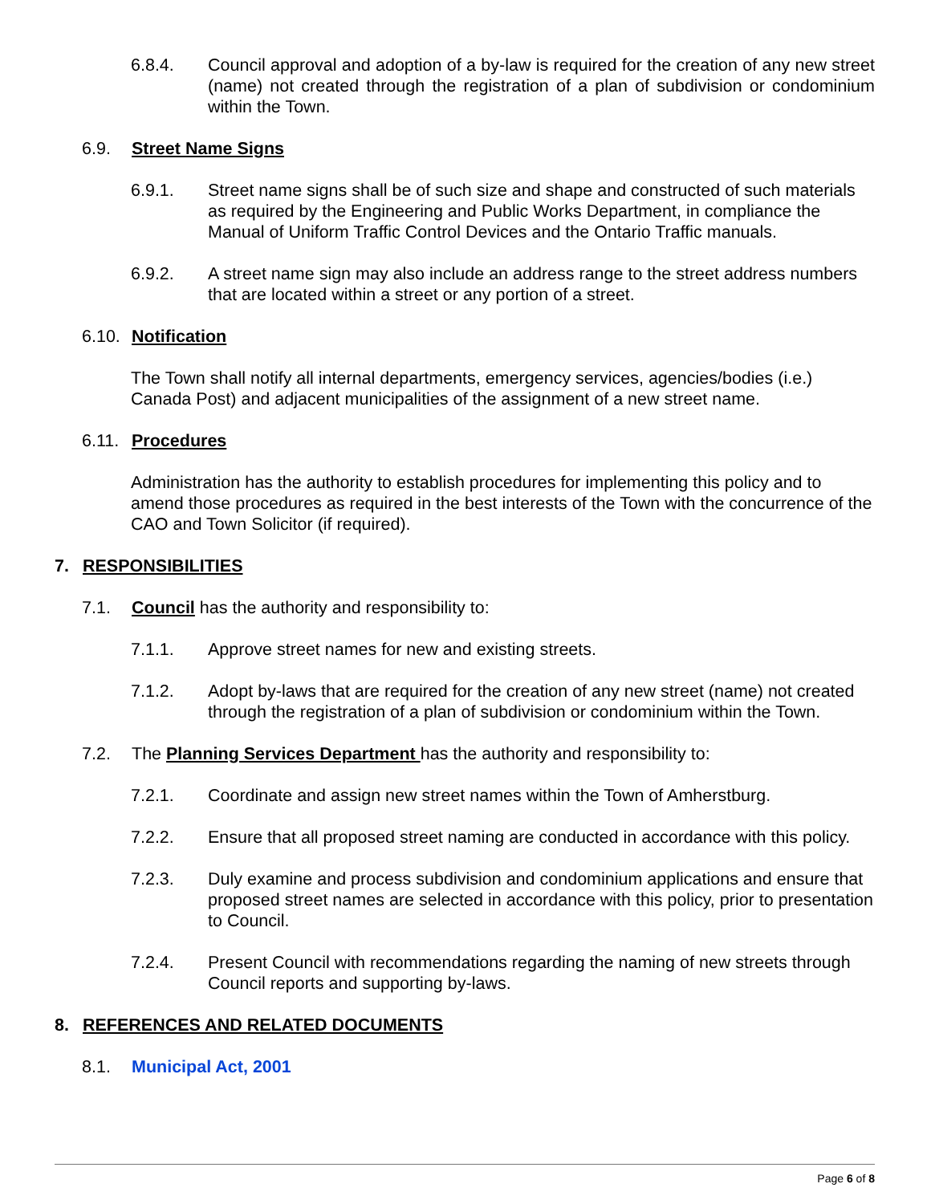6.8.4. Council approval and adoption of a by-law is required for the creation of any new street (name) not created through the registration of a plan of subdivision or condominium within the Town.
6.9. Street Name Signs
6.9.1. Street name signs shall be of such size and shape and constructed of such materials as required by the Engineering and Public Works Department, in compliance the Manual of Uniform Traffic Control Devices and the Ontario Traffic manuals.
6.9.2. A street name sign may also include an address range to the street address numbers that are located within a street or any portion of a street.
6.10.
Notification
The Town shall notify all internal departments, emergency services, agencies/bodies (i.e.) Canada Post) and adjacent municipalities of the assignment of a new street name.
6.11.
Procedures
Administration has the authority to establish procedures for implementing this policy and to amend those procedures as required in the best interests of the Town with the concurrence of the CAO and Town Solicitor (if required).
7. RESPONSIBILITIES
7.1. Council has the authority and responsibility to:
7.1.1. Approve street names for new and existing streets.
7.1.2. Adopt by-laws that are required for the creation of any new street (name) not created through the registration of a plan of subdivision or condominium within the Town.
7.2. The Planning Services Department has the authority and responsibility to:
7.2.1. Coordinate and assign new street names within the Town of Amherstburg.
7.2.2. Ensure that all proposed street naming are conducted in accordance with this policy.
7.2.3. Duly examine and process subdivision and condominium applications and ensure that proposed street names are selected in accordance with this policy, prior to presentation to Council.
7.2.4. Present Council with recommendations regarding the naming of new streets through Council reports and supporting by-laws.
8. REFERENCES AND RELATED DOCUMENTS
8.1. Municipal Act, 2001
Page 6 of 8